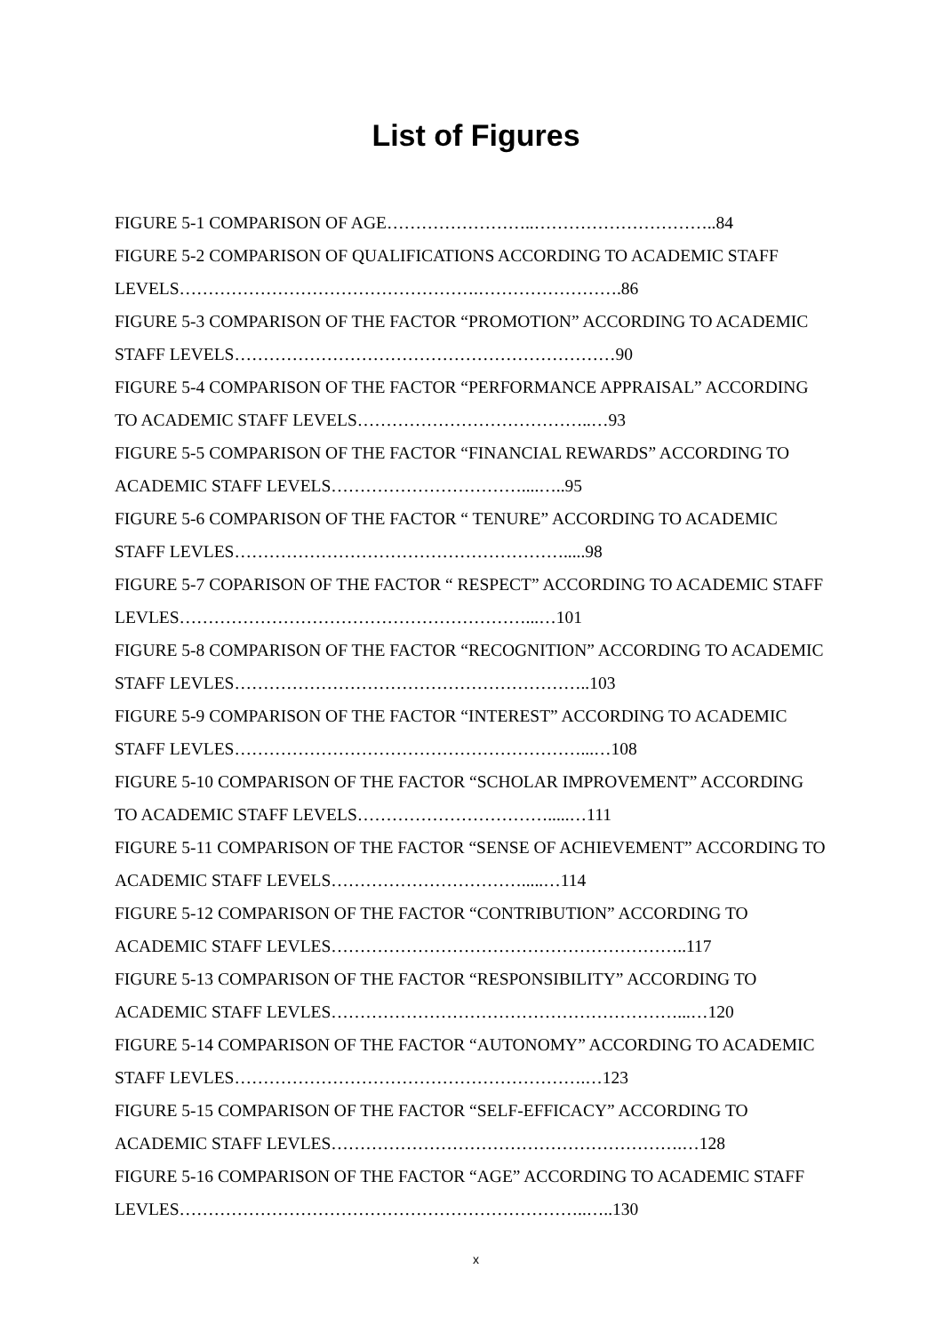List of Figures
FIGURE 5-1 COMPARISON OF AGE……………………..…………………………..84
FIGURE 5-2 COMPARISON OF QUALIFICATIONS ACCORDING TO ACADEMIC STAFF LEVELS…………………………………………….…………………….86
FIGURE 5-3 COMPARISON OF THE FACTOR “PROMOTION” ACCORDING TO ACADEMIC STAFF LEVELS…………………………………………………………90
FIGURE 5-4 COMPARISON OF THE FACTOR “PERFORMANCE APPRAISAL” ACCORDING TO ACADEMIC STAFF LEVELS…………………………………..…93
FIGURE 5-5 COMPARISON OF THE FACTOR “FINANCIAL REWARDS” ACCORDING TO ACADEMIC STAFF LEVELS……………………………....…..95
FIGURE 5-6 COMPARISON OF THE FACTOR “ TENURE” ACCORDING TO ACADEMIC STAFF LEVLES………………………………………………….....98
FIGURE 5-7 COPARISON OF THE FACTOR “ RESPECT” ACCORDING TO ACADEMIC STAFF LEVLES……………………………………………………...…101
FIGURE 5-8 COMPARISON OF THE FACTOR “RECOGNITION” ACCORDING TO ACADEMIC STAFF LEVLES……………………………………………………..103
FIGURE 5-9 COMPARISON OF THE FACTOR “INTEREST” ACCORDING TO ACADEMIC STAFF LEVLES……………………………………………………...…108
FIGURE 5-10 COMPARISON OF THE FACTOR “SCHOLAR IMPROVEMENT” ACCORDING TO ACADEMIC STAFF LEVELS…………………………….....…111
FIGURE 5-11 COMPARISON OF THE FACTOR “SENSE OF ACHIEVEMENT” ACCORDING TO ACADEMIC STAFF LEVELS…………………………….....…114
FIGURE 5-12 COMPARISON OF THE FACTOR “CONTRIBUTION” ACCORDING TO ACADEMIC STAFF LEVLES……………………………………………………..117
FIGURE 5-13 COMPARISON OF THE FACTOR “RESPONSIBILITY” ACCORDING TO ACADEMIC STAFF LEVLES……………………………………………………...…120
FIGURE 5-14 COMPARISON OF THE FACTOR “AUTONOMY” ACCORDING TO ACADEMIC STAFF LEVLES…………………………………………………….…123
FIGURE 5-15 COMPARISON OF THE FACTOR “SELF-EFFICACY” ACCORDING TO ACADEMIC STAFF LEVLES…………………………………………………….…128
FIGURE 5-16 COMPARISON OF THE FACTOR “AGE” ACCORDING TO ACADEMIC STAFF LEVLES……………………………………………………………..…..130
x